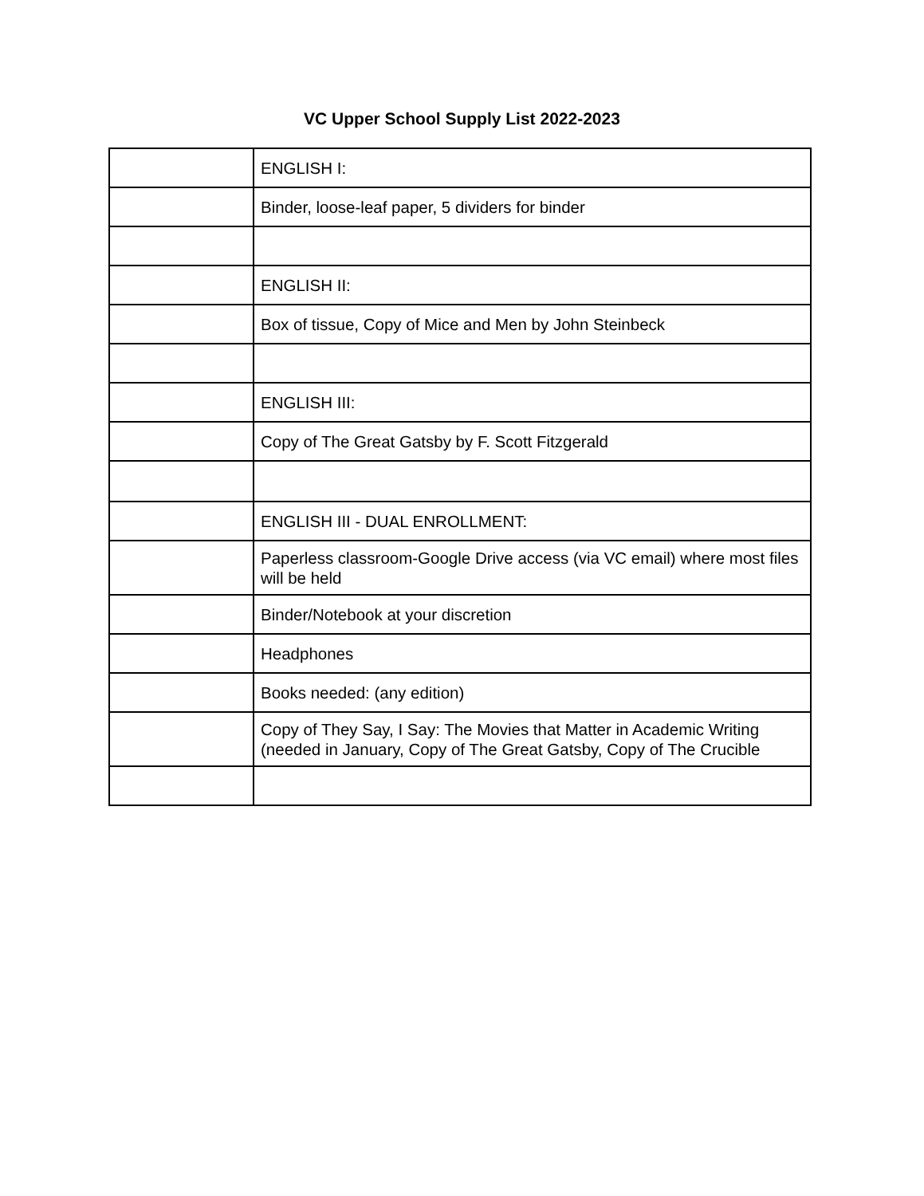VC Upper School Supply List 2022-2023
| | ENGLISH I: |
| | Binder, loose-leaf paper, 5 dividers for binder |
| | ENGLISH II: |
| | Box of tissue, Copy of Mice and Men by John Steinbeck |
| | ENGLISH III: |
| | Copy of The Great Gatsby by F. Scott Fitzgerald |
| | ENGLISH III - DUAL ENROLLMENT: |
| | Paperless classroom-Google Drive access (via VC email) where most files will be held |
| | Binder/Notebook at your discretion |
| | Headphones |
| | Books needed: (any edition) |
| | Copy of They Say, I Say: The Movies that Matter in Academic Writing (needed in January, Copy of The Great Gatsby, Copy of The Crucible |